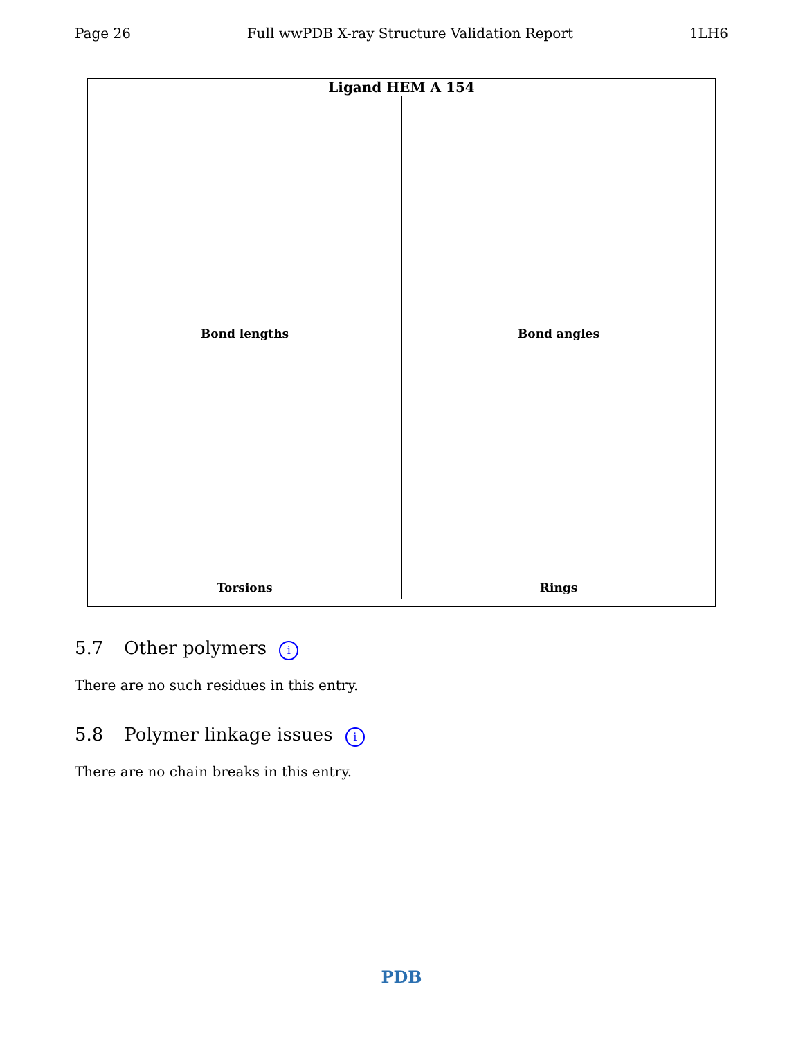Page 26 Full wwPDB X-ray Structure Validation Report 1LH6
Ligand HEM A 154
Bond lengths
Bond angles
Torsions
Rings
5.7 Other polymers i
There are no such residues in this entry.
5.8 Polymer linkage issues i
There are no chain breaks in this entry.
PDB